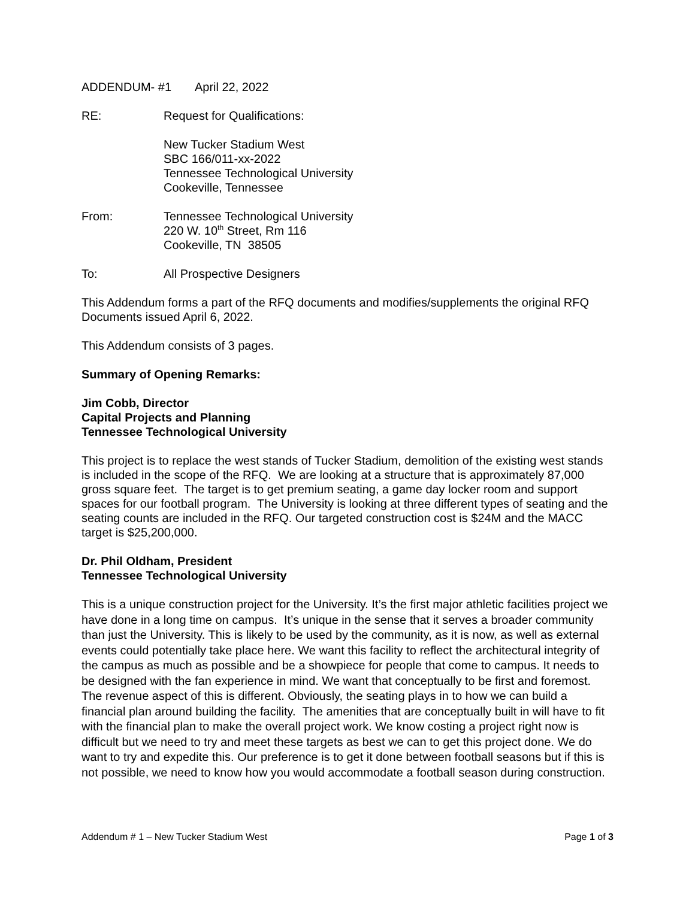ADDENDUM- #1 April 22, 2022
RE: Request for Qualifications:
New Tucker Stadium West
SBC 166/011-xx-2022
Tennessee Technological University
Cookeville, Tennessee
From: Tennessee Technological University
220 W. 10<sup>th</sup> Street, Rm 116
Cookeville, TN 38505
To: All Prospective Designers
This Addendum forms a part of the RFQ documents and modifies/supplements the original RFQ Documents issued April 6, 2022.
This Addendum consists of 3 pages.
Summary of Opening Remarks:
Jim Cobb, Director
Capital Projects and Planning
Tennessee Technological University
This project is to replace the west stands of Tucker Stadium, demolition of the existing west stands is included in the scope of the RFQ. We are looking at a structure that is approximately 87,000 gross square feet. The target is to get premium seating, a game day locker room and support spaces for our football program. The University is looking at three different types of seating and the seating counts are included in the RFQ. Our targeted construction cost is $24M and the MACC target is $25,200,000.
Dr. Phil Oldham, President
Tennessee Technological University
This is a unique construction project for the University. It’s the first major athletic facilities project we have done in a long time on campus. It’s unique in the sense that it serves a broader community than just the University. This is likely to be used by the community, as it is now, as well as external events could potentially take place here. We want this facility to reflect the architectural integrity of the campus as much as possible and be a showpiece for people that come to campus. It needs to be designed with the fan experience in mind. We want that conceptually to be first and foremost. The revenue aspect of this is different. Obviously, the seating plays in to how we can build a financial plan around building the facility. The amenities that are conceptually built in will have to fit with the financial plan to make the overall project work. We know costing a project right now is difficult but we need to try and meet these targets as best we can to get this project done. We do want to try and expedite this. Our preference is to get it done between football seasons but if this is not possible, we need to know how you would accommodate a football season during construction.
Addendum # 1 – New Tucker Stadium West Page 1 of 3